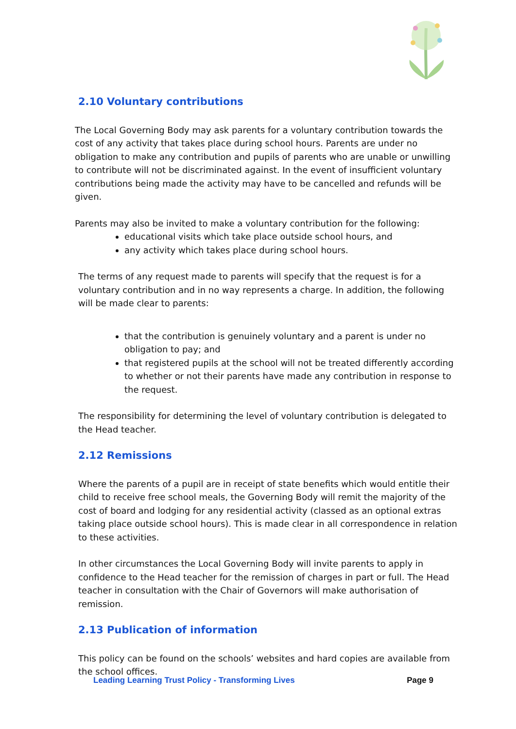2.10 Voluntary contributions
The Local Governing Body may ask parents for a voluntary contribution towards the cost of any activity that takes place during school hours. Parents are under no obligation to make any contribution and pupils of parents who are unable or unwilling to contribute will not be discriminated against. In the event of insufficient voluntary contributions being made the activity may have to be cancelled and refunds will be given.
Parents may also be invited to make a voluntary contribution for the following:
educational visits which take place outside school hours, and
any activity which takes place during school hours.
The terms of any request made to parents will specify that the request is for a voluntary contribution and in no way represents a charge. In addition, the following will be made clear to parents:
that the contribution is genuinely voluntary and a parent is under no obligation to pay; and
that registered pupils at the school will not be treated differently according to whether or not their parents have made any contribution in response to the request.
The responsibility for determining the level of voluntary contribution is delegated to the Head teacher.
2.12 Remissions
Where the parents of a pupil are in receipt of state benefits which would entitle their child to receive free school meals, the Governing Body will remit the majority of the cost of board and lodging for any residential activity (classed as an optional extras taking place outside school hours). This is made clear in all correspondence in relation to these activities.
In other circumstances the Local Governing Body will invite parents to apply in confidence to the Head teacher for the remission of charges in part or full. The Head teacher in consultation with the Chair of Governors will make authorisation of remission.
2.13 Publication of information
This policy can be found on the schools’ websites and hard copies are available from the school offices.
Leading Learning Trust Policy - Transforming Lives Page 9